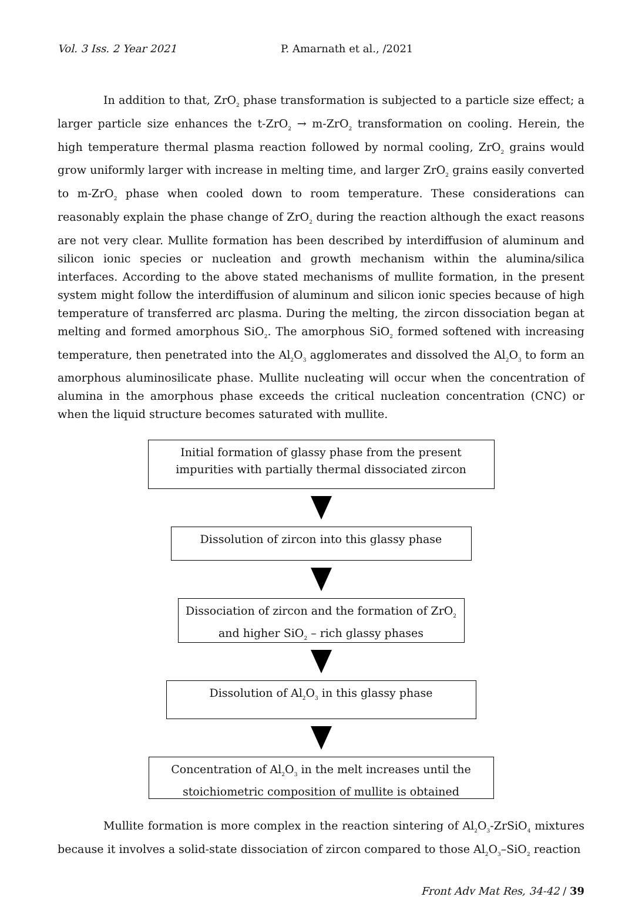Vol. 3 Iss. 2 Year 2021 P. Amarnath et al., /2021
In addition to that, ZrO<sub>2</sub> phase transformation is subjected to a particle size effect; a larger particle size enhances the t-ZrO<sub>2</sub> → m-ZrO<sub>2</sub> transformation on cooling. Herein, the high temperature thermal plasma reaction followed by normal cooling, ZrO<sub>2</sub> grains would grow uniformly larger with increase in melting time, and larger ZrO<sub>2</sub> grains easily converted to m-ZrO<sub>2</sub> phase when cooled down to room temperature. These considerations can reasonably explain the phase change of ZrO<sub>2</sub> during the reaction although the exact reasons are not very clear. Mullite formation has been described by interdiffusion of aluminum and silicon ionic species or nucleation and growth mechanism within the alumina/silica interfaces. According to the above stated mechanisms of mullite formation, in the present system might follow the interdiffusion of aluminum and silicon ionic species because of high temperature of transferred arc plasma. During the melting, the zircon dissociation began at melting and formed amorphous SiO<sub>2</sub>. The amorphous SiO<sub>2</sub> formed softened with increasing temperature, then penetrated into the Al<sub>2</sub>O<sub>3</sub> agglomerates and dissolved the Al<sub>2</sub>O<sub>3</sub> to form an amorphous aluminosilicate phase. Mullite nucleating will occur when the concentration of alumina in the amorphous phase exceeds the critical nucleation concentration (CNC) or when the liquid structure becomes saturated with mullite.
Initial formation of glassy phase from the present impurities with partially thermal dissociated zircon
Dissolution of zircon into this glassy phase
Dissociation of zircon and the formation of ZrO<sub>2</sub> and higher SiO<sub>2</sub> – rich glassy phases
Dissolution of Al<sub>2</sub>O<sub>3</sub> in this glassy phase
Concentration of Al<sub>2</sub>O<sub>3</sub> in the melt increases until the stoichiometric composition of mullite is obtained
Mullite formation is more complex in the reaction sintering of Al<sub>2</sub>O<sub>3</sub>-ZrSiO<sub>4</sub> mixtures because it involves a solid-state dissociation of zircon compared to those Al<sub>2</sub>O<sub>3</sub>–SiO<sub>2</sub> reaction
Front Adv Mat Res, 34-42 / 39